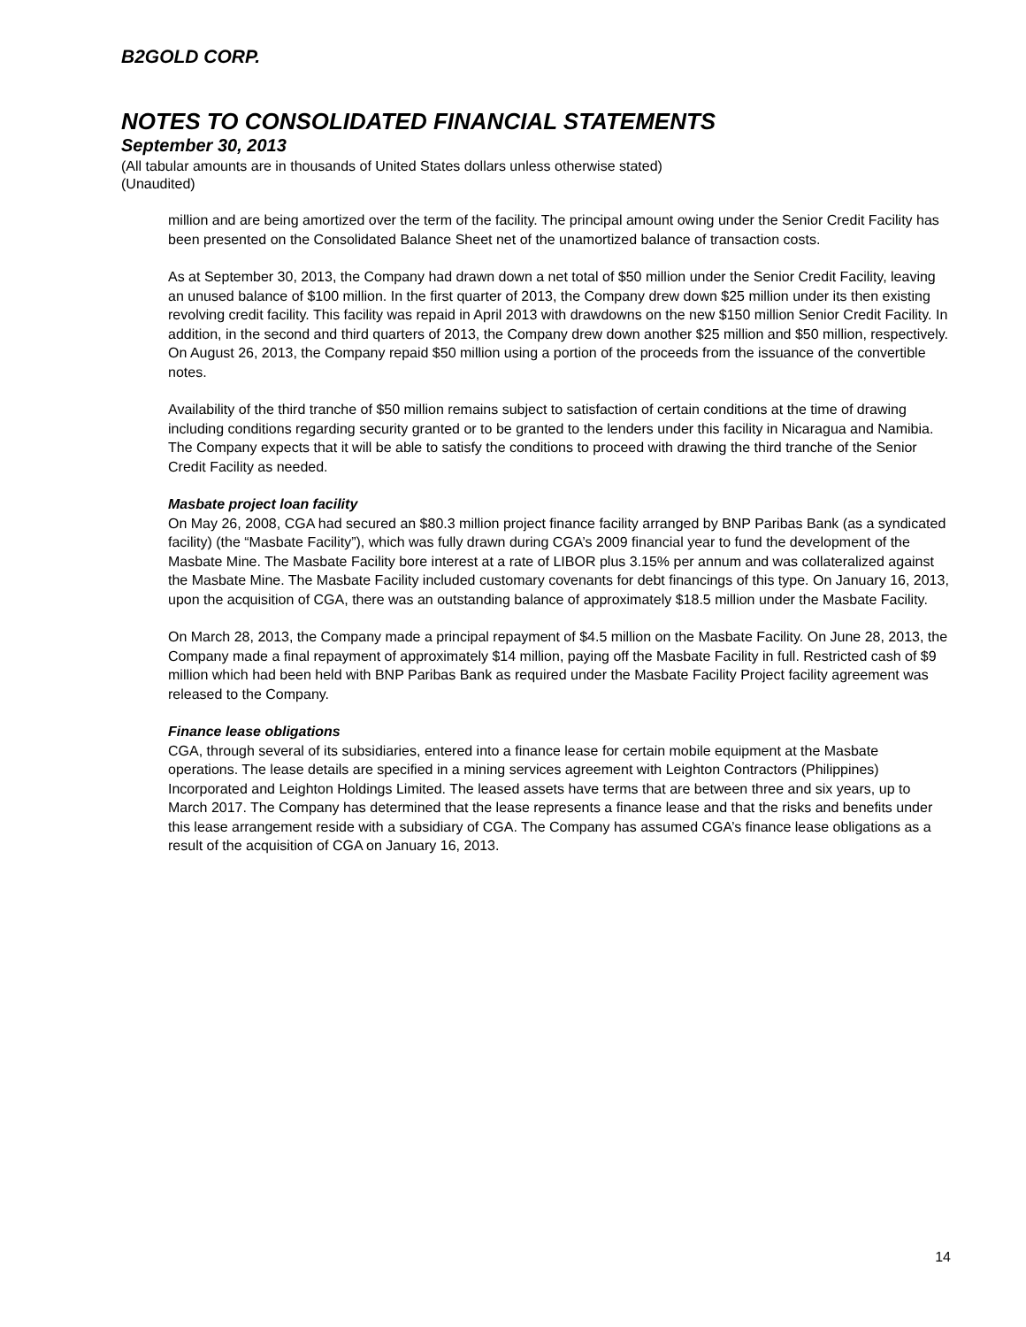B2GOLD CORP.
NOTES TO CONSOLIDATED FINANCIAL STATEMENTS
September 30, 2013
(All tabular amounts are in thousands of United States dollars unless otherwise stated)
(Unaudited)
million and are being amortized over the term of the facility. The principal amount owing under the Senior Credit Facility has been presented on the Consolidated Balance Sheet net of the unamortized balance of transaction costs.
As at September 30, 2013, the Company had drawn down a net total of $50 million under the Senior Credit Facility, leaving an unused balance of $100 million. In the first quarter of 2013, the Company drew down $25 million under its then existing revolving credit facility. This facility was repaid in April 2013 with drawdowns on the new $150 million Senior Credit Facility. In addition, in the second and third quarters of 2013, the Company drew down another $25 million and $50 million, respectively. On August 26, 2013, the Company repaid $50 million using a portion of the proceeds from the issuance of the convertible notes.
Availability of the third tranche of $50 million remains subject to satisfaction of certain conditions at the time of drawing including conditions regarding security granted or to be granted to the lenders under this facility in Nicaragua and Namibia. The Company expects that it will be able to satisfy the conditions to proceed with drawing the third tranche of the Senior Credit Facility as needed.
Masbate project loan facility
On May 26, 2008, CGA had secured an $80.3 million project finance facility arranged by BNP Paribas Bank (as a syndicated facility) (the “Masbate Facility”), which was fully drawn during CGA’s 2009 financial year to fund the development of the Masbate Mine. The Masbate Facility bore interest at a rate of LIBOR plus 3.15% per annum and was collateralized against the Masbate Mine. The Masbate Facility included customary covenants for debt financings of this type. On January 16, 2013, upon the acquisition of CGA, there was an outstanding balance of approximately $18.5 million under the Masbate Facility.
On March 28, 2013, the Company made a principal repayment of $4.5 million on the Masbate Facility. On June 28, 2013, the Company made a final repayment of approximately $14 million, paying off the Masbate Facility in full. Restricted cash of $9 million which had been held with BNP Paribas Bank as required under the Masbate Facility Project facility agreement was released to the Company.
Finance lease obligations
CGA, through several of its subsidiaries, entered into a finance lease for certain mobile equipment at the Masbate operations. The lease details are specified in a mining services agreement with Leighton Contractors (Philippines) Incorporated and Leighton Holdings Limited. The leased assets have terms that are between three and six years, up to March 2017. The Company has determined that the lease represents a finance lease and that the risks and benefits under this lease arrangement reside with a subsidiary of CGA. The Company has assumed CGA’s finance lease obligations as a result of the acquisition of CGA on January 16, 2013.
14